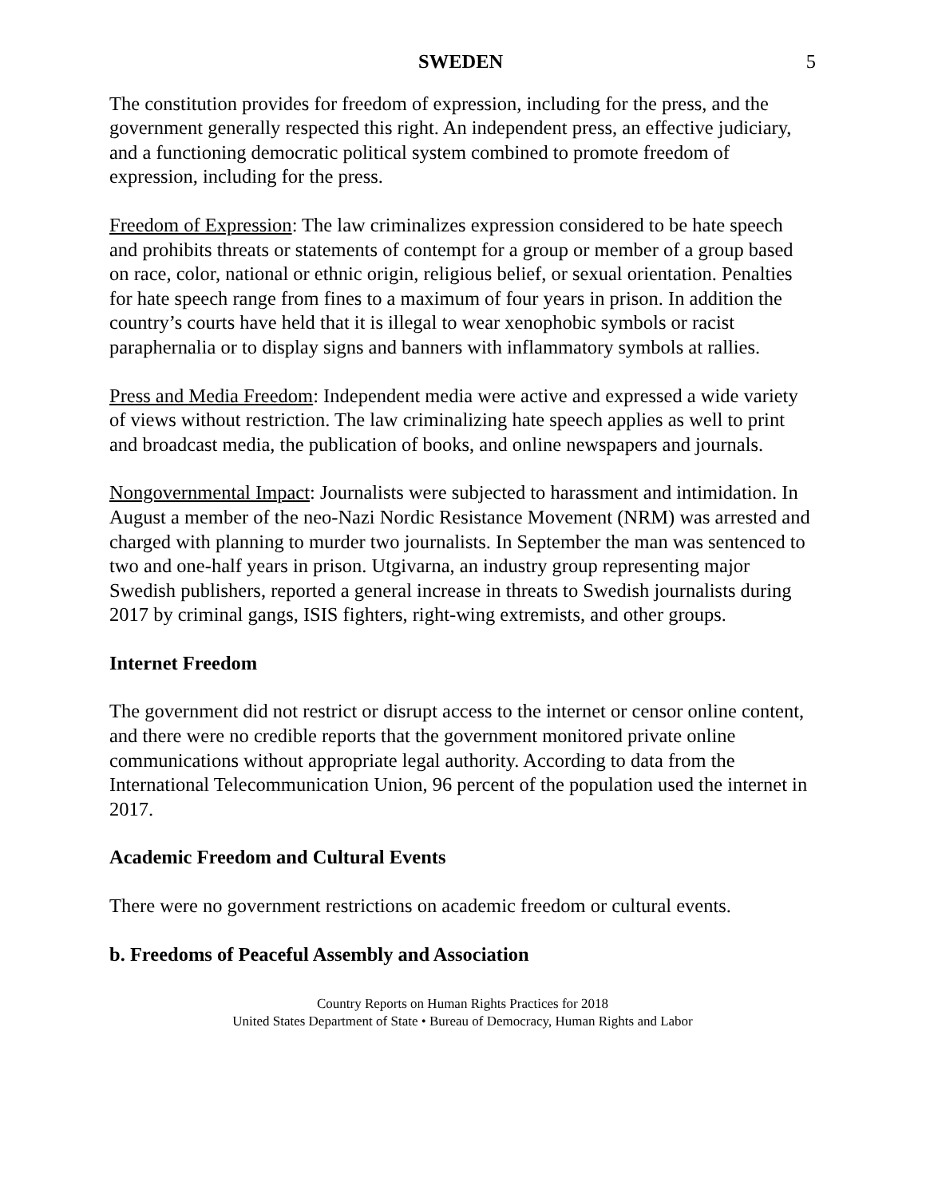SWEDEN 5
The constitution provides for freedom of expression, including for the press, and the government generally respected this right. An independent press, an effective judiciary, and a functioning democratic political system combined to promote freedom of expression, including for the press.
Freedom of Expression: The law criminalizes expression considered to be hate speech and prohibits threats or statements of contempt for a group or member of a group based on race, color, national or ethnic origin, religious belief, or sexual orientation. Penalties for hate speech range from fines to a maximum of four years in prison. In addition the country’s courts have held that it is illegal to wear xenophobic symbols or racist paraphernalia or to display signs and banners with inflammatory symbols at rallies.
Press and Media Freedom: Independent media were active and expressed a wide variety of views without restriction. The law criminalizing hate speech applies as well to print and broadcast media, the publication of books, and online newspapers and journals.
Nongovernmental Impact: Journalists were subjected to harassment and intimidation. In August a member of the neo-Nazi Nordic Resistance Movement (NRM) was arrested and charged with planning to murder two journalists. In September the man was sentenced to two and one-half years in prison. Utgivarna, an industry group representing major Swedish publishers, reported a general increase in threats to Swedish journalists during 2017 by criminal gangs, ISIS fighters, right-wing extremists, and other groups.
Internet Freedom
The government did not restrict or disrupt access to the internet or censor online content, and there were no credible reports that the government monitored private online communications without appropriate legal authority. According to data from the International Telecommunication Union, 96 percent of the population used the internet in 2017.
Academic Freedom and Cultural Events
There were no government restrictions on academic freedom or cultural events.
b. Freedoms of Peaceful Assembly and Association
Country Reports on Human Rights Practices for 2018
United States Department of State • Bureau of Democracy, Human Rights and Labor